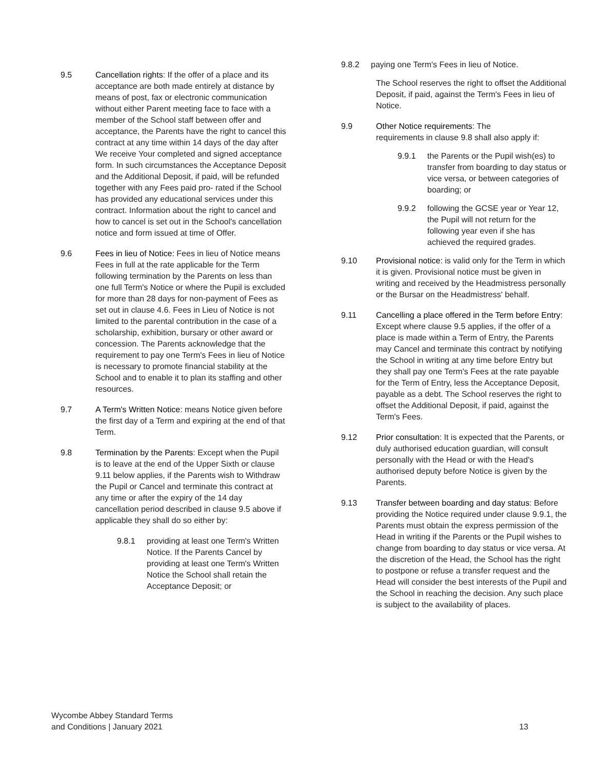9.5 Cancellation rights: If the offer of a place and its acceptance are both made entirely at distance by means of post, fax or electronic communication without either Parent meeting face to face with a member of the School staff between offer and acceptance, the Parents have the right to cancel this contract at any time within 14 days of the day after We receive Your completed and signed acceptance form. In such circumstances the Acceptance Deposit and the Additional Deposit, if paid, will be refunded together with any Fees paid pro- rated if the School has provided any educational services under this contract. Information about the right to cancel and how to cancel is set out in the School's cancellation notice and form issued at time of Offer.
9.6 Fees in lieu of Notice: Fees in lieu of Notice means Fees in full at the rate applicable for the Term following termination by the Parents on less than one full Term's Notice or where the Pupil is excluded for more than 28 days for non-payment of Fees as set out in clause 4.6. Fees in Lieu of Notice is not limited to the parental contribution in the case of a scholarship, exhibition, bursary or other award or concession. The Parents acknowledge that the requirement to pay one Term's Fees in lieu of Notice is necessary to promote financial stability at the School and to enable it to plan its staffing and other resources.
9.7 A Term's Written Notice: means Notice given before the first day of a Term and expiring at the end of that Term.
9.8 Termination by the Parents: Except when the Pupil is to leave at the end of the Upper Sixth or clause 9.11 below applies, if the Parents wish to Withdraw the Pupil or Cancel and terminate this contract at any time or after the expiry of the 14 day cancellation period described in clause 9.5 above if applicable they shall do so either by:
9.8.1 providing at least one Term's Written Notice. If the Parents Cancel by providing at least one Term's Written Notice the School shall retain the Acceptance Deposit; or
9.8.2 paying one Term's Fees in lieu of Notice.
The School reserves the right to offset the Additional Deposit, if paid, against the Term's Fees in lieu of Notice.
9.9 Other Notice requirements: The
requirements in clause 9.8 shall also apply if:
9.9.1 the Parents or the Pupil wish(es) to transfer from boarding to day status or vice versa, or between categories of boarding; or
9.9.2 following the GCSE year or Year 12, the Pupil will not return for the following year even if she has achieved the required grades.
9.10 Provisional notice: is valid only for the Term in which it is given. Provisional notice must be given in writing and received by the Headmistress personally or the Bursar on the Headmistress' behalf.
9.11 Cancelling a place offered in the Term before Entry: Except where clause 9.5 applies, if the offer of a place is made within a Term of Entry, the Parents may Cancel and terminate this contract by notifying the School in writing at any time before Entry but they shall pay one Term's Fees at the rate payable for the Term of Entry, less the Acceptance Deposit, payable as a debt. The School reserves the right to offset the Additional Deposit, if paid, against the Term's Fees.
9.12 Prior consultation: It is expected that the Parents, or duly authorised education guardian, will consult personally with the Head or with the Head's authorised deputy before Notice is given by the Parents.
9.13 Transfer between boarding and day status: Before providing the Notice required under clause 9.9.1, the Parents must obtain the express permission of the Head in writing if the Parents or the Pupil wishes to change from boarding to day status or vice versa. At the discretion of the Head, the School has the right to postpone or refuse a transfer request and the Head will consider the best interests of the Pupil and the School in reaching the decision. Any such place is subject to the availability of places.
Wycombe Abbey Standard Terms
and Conditions | January 2021
13